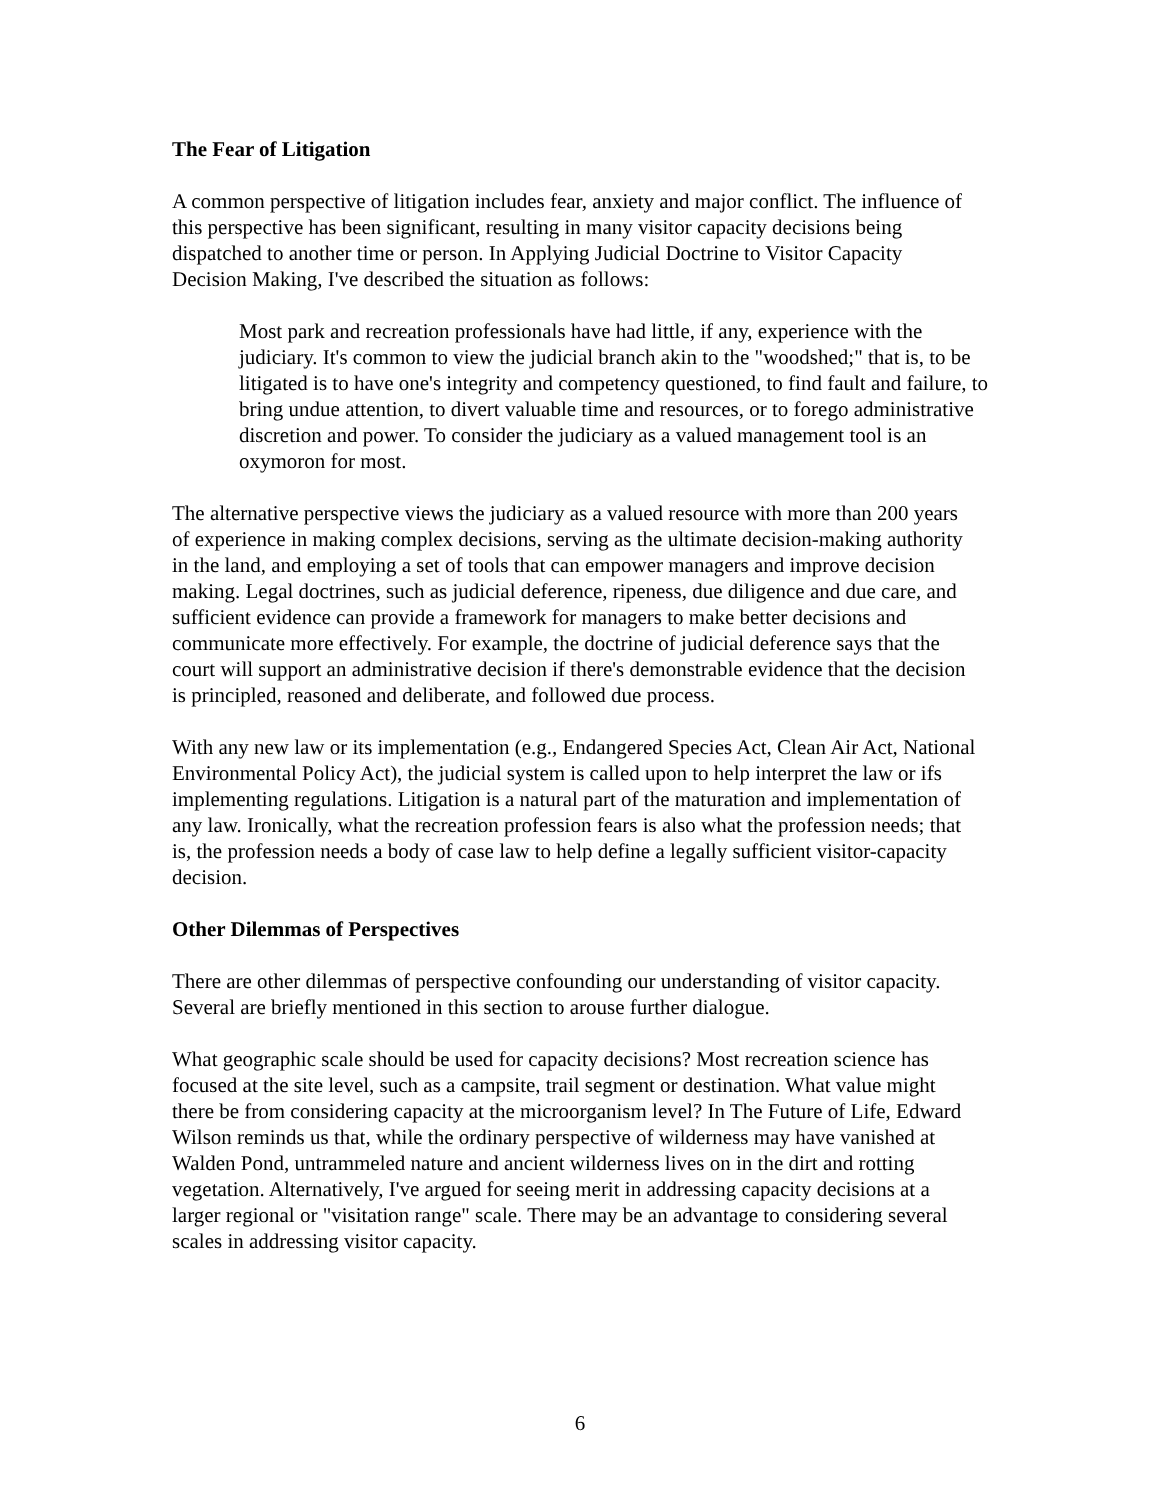The Fear of Litigation
A common perspective of litigation includes fear, anxiety and major conflict. The influence of this perspective has been significant, resulting in many visitor capacity decisions being dispatched to another time or person. In Applying Judicial Doctrine to Visitor Capacity Decision Making, I've described the situation as follows:
Most park and recreation professionals have had little, if any, experience with the judiciary. It's common to view the judicial branch akin to the "woodshed;" that is, to be litigated is to have one's integrity and competency questioned, to find fault and failure, to bring undue attention, to divert valuable time and resources, or to forego administrative discretion and power. To consider the judiciary as a valued management tool is an oxymoron for most.
The alternative perspective views the judiciary as a valued resource with more than 200 years of experience in making complex decisions, serving as the ultimate decision-making authority in the land, and employing a set of tools that can empower managers and improve decision making. Legal doctrines, such as judicial deference, ripeness, due diligence and due care, and sufficient evidence can provide a framework for managers to make better decisions and communicate more effectively. For example, the doctrine of judicial deference says that the court will support an administrative decision if there's demonstrable evidence that the decision is principled, reasoned and deliberate, and followed due process.
With any new law or its implementation (e.g., Endangered Species Act, Clean Air Act, National Environmental Policy Act), the judicial system is called upon to help interpret the law or ifs implementing regulations. Litigation is a natural part of the maturation and implementation of any law. Ironically, what the recreation profession fears is also what the profession needs; that is, the profession needs a body of case law to help define a legally sufficient visitor-capacity decision.
Other Dilemmas of Perspectives
There are other dilemmas of perspective confounding our understanding of visitor capacity. Several are briefly mentioned in this section to arouse further dialogue.
What geographic scale should be used for capacity decisions? Most recreation science has focused at the site level, such as a campsite, trail segment or destination. What value might there be from considering capacity at the microorganism level? In The Future of Life, Edward Wilson reminds us that, while the ordinary perspective of wilderness may have vanished at Walden Pond, untrammeled nature and ancient wilderness lives on in the dirt and rotting vegetation. Alternatively, I've argued for seeing merit in addressing capacity decisions at a larger regional or "visitation range" scale. There may be an advantage to considering several scales in addressing visitor capacity.
6